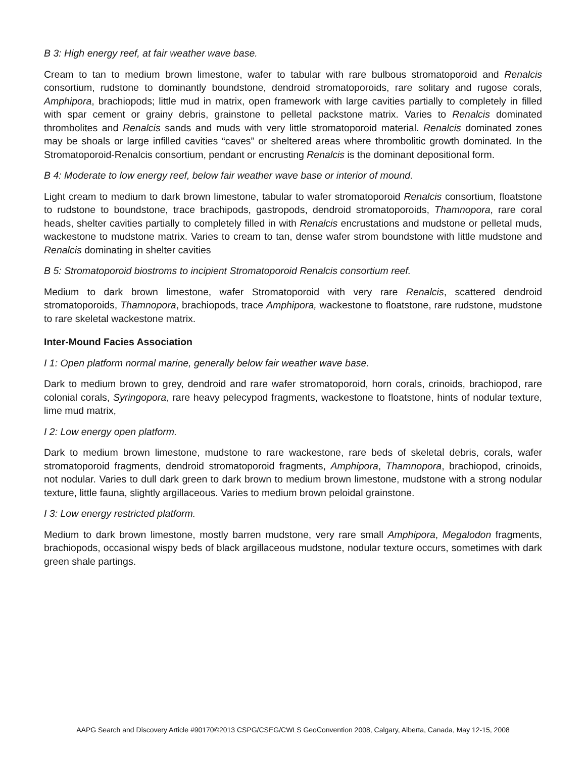B 3: High energy reef, at fair weather wave base.
Cream to tan to medium brown limestone, wafer to tabular with rare bulbous stromatoporoid and Renalcis consortium, rudstone to dominantly boundstone, dendroid stromatoporoids, rare solitary and rugose corals, Amphipora, brachiopods; little mud in matrix, open framework with large cavities partially to completely in filled with spar cement or grainy debris, grainstone to pelletal packstone matrix. Varies to Renalcis dominated thrombolites and Renalcis sands and muds with very little stromatoporoid material. Renalcis dominated zones may be shoals or large infilled cavities “caves” or sheltered areas where thrombolitic growth dominated. In the Stromatoporoid-Renalcis consortium, pendant or encrusting Renalcis is the dominant depositional form.
B 4: Moderate to low energy reef, below fair weather wave base or interior of mound.
Light cream to medium to dark brown limestone, tabular to wafer stromatoporoid Renalcis consortium, floatstone to rudstone to boundstone, trace brachipods, gastropods, dendroid stromatoporoids, Thamnopora, rare coral heads, shelter cavities partially to completely filled in with Renalcis encrustations and mudstone or pelletal muds, wackestone to mudstone matrix. Varies to cream to tan, dense wafer strom boundstone with little mudstone and Renalcis dominating in shelter cavities
B 5: Stromatoporoid biostroms to incipient Stromatoporoid Renalcis consortium reef.
Medium to dark brown limestone, wafer Stromatoporoid with very rare Renalcis, scattered dendroid stromatoporoids, Thamnopora, brachiopods, trace Amphipora, wackestone to floatstone, rare rudstone, mudstone to rare skeletal wackestone matrix.
Inter-Mound Facies Association
I 1: Open platform normal marine, generally below fair weather wave base.
Dark to medium brown to grey, dendroid and rare wafer stromatoporoid, horn corals, crinoids, brachiopod, rare colonial corals, Syringopora, rare heavy pelecypod fragments, wackestone to floatstone, hints of nodular texture, lime mud matrix,
I 2: Low energy open platform.
Dark to medium brown limestone, mudstone to rare wackestone, rare beds of skeletal debris, corals, wafer stromatoporoid fragments, dendroid stromatoporoid fragments, Amphipora, Thamnopora, brachiopod, crinoids, not nodular. Varies to dull dark green to dark brown to medium brown limestone, mudstone with a strong nodular texture, little fauna, slightly argillaceous. Varies to medium brown peloidal grainstone.
I 3: Low energy restricted platform.
Medium to dark brown limestone, mostly barren mudstone, very rare small Amphipora, Megalodon fragments, brachiopods, occasional wispy beds of black argillaceous mudstone, nodular texture occurs, sometimes with dark green shale partings.
AAPG Search and Discovery Article #90170©2013 CSPG/CSEG/CWLS GeoConvention 2008, Calgary, Alberta, Canada, May 12-15, 2008